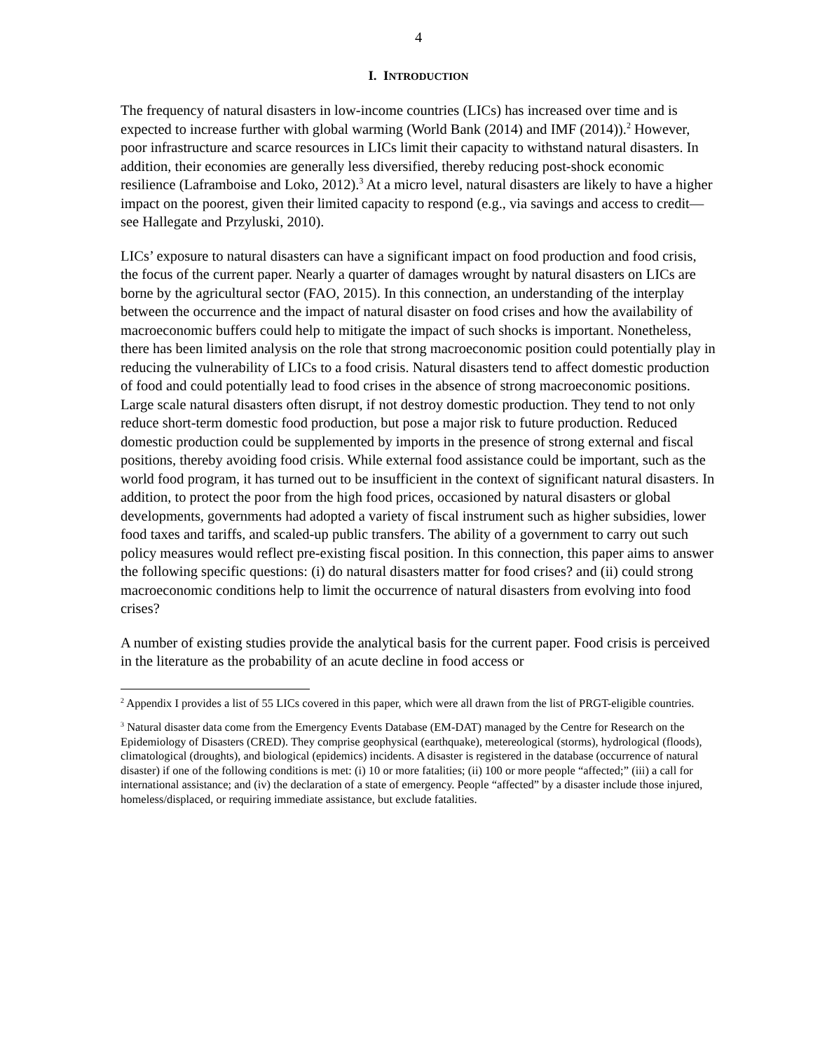4
I. INTRODUCTION
The frequency of natural disasters in low-income countries (LICs) has increased over time and is expected to increase further with global warming (World Bank (2014) and IMF (2014)).<sup>2</sup> However, poor infrastructure and scarce resources in LICs limit their capacity to withstand natural disasters. In addition, their economies are generally less diversified, thereby reducing post-shock economic resilience (Laframboise and Loko, 2012).<sup>3</sup> At a micro level, natural disasters are likely to have a higher impact on the poorest, given their limited capacity to respond (e.g., via savings and access to credit—see Hallegate and Przyluski, 2010).
LICs’ exposure to natural disasters can have a significant impact on food production and food crisis, the focus of the current paper. Nearly a quarter of damages wrought by natural disasters on LICs are borne by the agricultural sector (FAO, 2015). In this connection, an understanding of the interplay between the occurrence and the impact of natural disaster on food crises and how the availability of macroeconomic buffers could help to mitigate the impact of such shocks is important. Nonetheless, there has been limited analysis on the role that strong macroeconomic position could potentially play in reducing the vulnerability of LICs to a food crisis. Natural disasters tend to affect domestic production of food and could potentially lead to food crises in the absence of strong macroeconomic positions. Large scale natural disasters often disrupt, if not destroy domestic production. They tend to not only reduce short-term domestic food production, but pose a major risk to future production. Reduced domestic production could be supplemented by imports in the presence of strong external and fiscal positions, thereby avoiding food crisis. While external food assistance could be important, such as the world food program, it has turned out to be insufficient in the context of significant natural disasters. In addition, to protect the poor from the high food prices, occasioned by natural disasters or global developments, governments had adopted a variety of fiscal instrument such as higher subsidies, lower food taxes and tariffs, and scaled-up public transfers. The ability of a government to carry out such policy measures would reflect pre-existing fiscal position. In this connection, this paper aims to answer the following specific questions: (i) do natural disasters matter for food crises? and (ii) could strong macroeconomic conditions help to limit the occurrence of natural disasters from evolving into food crises?
A number of existing studies provide the analytical basis for the current paper. Food crisis is perceived in the literature as the probability of an acute decline in food access or
<sup>2</sup> Appendix I provides a list of 55 LICs covered in this paper, which were all drawn from the list of PRGT-eligible countries.
<sup>3</sup> Natural disaster data come from the Emergency Events Database (EM-DAT) managed by the Centre for Research on the Epidemiology of Disasters (CRED). They comprise geophysical (earthquake), metereological (storms), hydrological (floods), climatological (droughts), and biological (epidemics) incidents. A disaster is registered in the database (occurrence of natural disaster) if one of the following conditions is met: (i) 10 or more fatalities; (ii) 100 or more people “affected;” (iii) a call for international assistance; and (iv) the declaration of a state of emergency. People “affected” by a disaster include those injured, homeless/displaced, or requiring immediate assistance, but exclude fatalities.